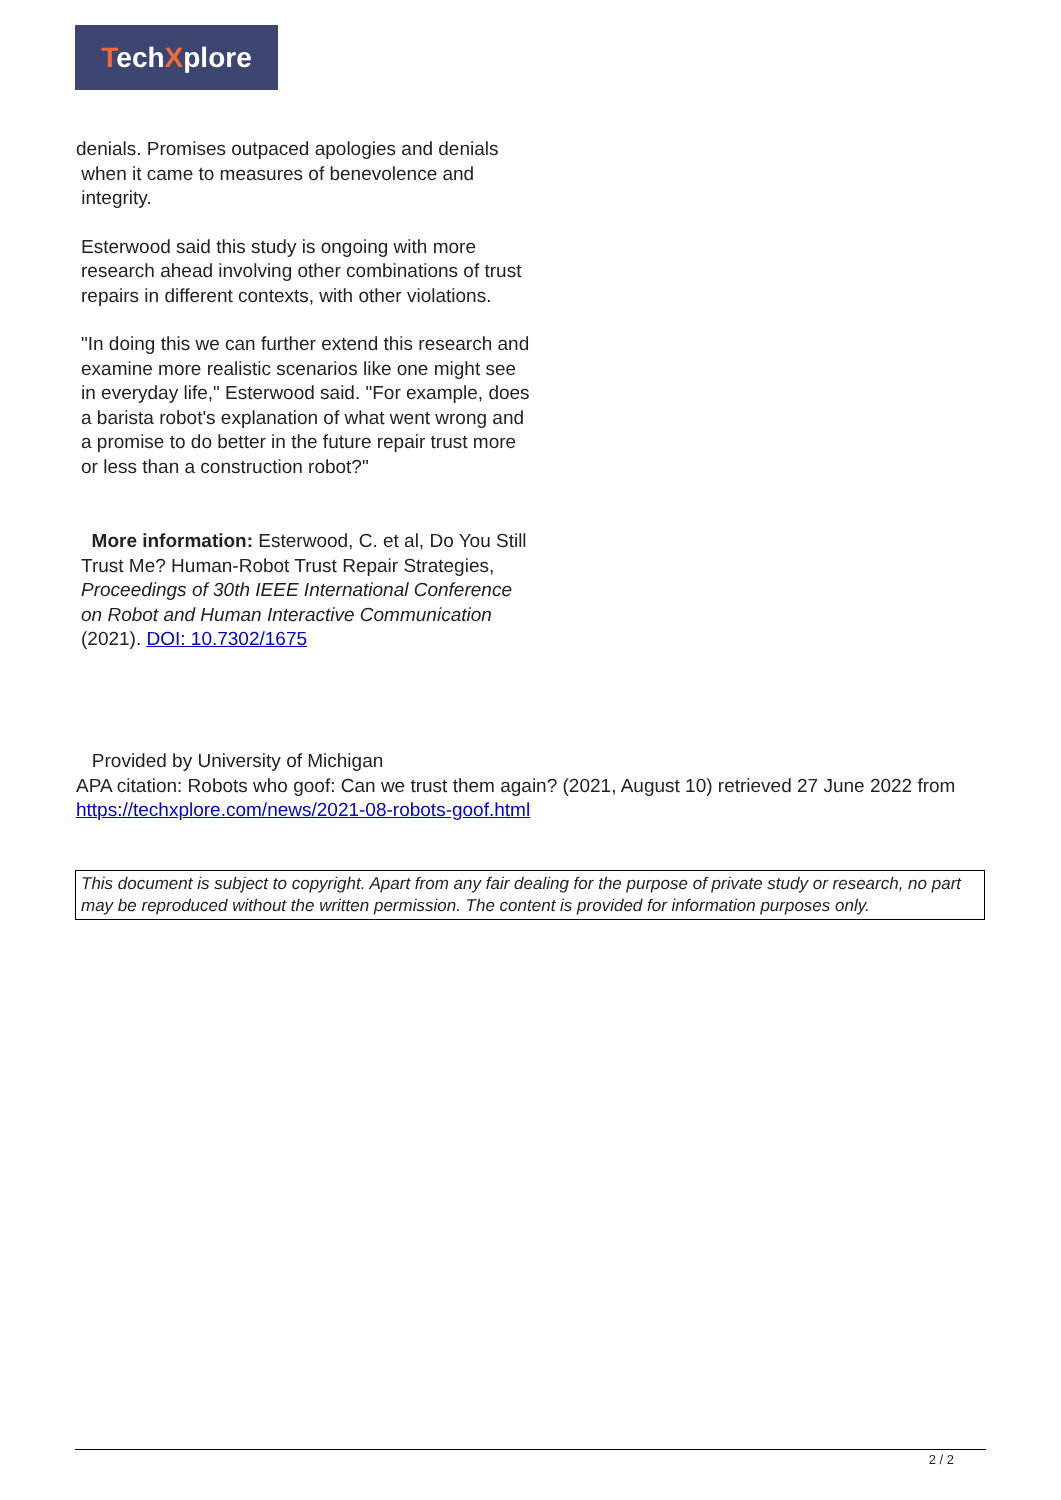TechXplore
denials. Promises outpaced apologies and denials
when it came to measures of benevolence and
integrity.
Esterwood said this study is ongoing with more research ahead involving other combinations of trust repairs in different contexts, with other violations.
"In doing this we can further extend this research and examine more realistic scenarios like one might see in everyday life," Esterwood said. "For example, does a barista robot's explanation of what went wrong and a promise to do better in the future repair trust more or less than a construction robot?"
More information: Esterwood, C. et al, Do You Still Trust Me? Human-Robot Trust Repair Strategies, Proceedings of 30th IEEE International Conference on Robot and Human Interactive Communication (2021). DOI: 10.7302/1675
Provided by University of Michigan
APA citation: Robots who goof: Can we trust them again? (2021, August 10) retrieved 27 June 2022 from https://techxplore.com/news/2021-08-robots-goof.html
This document is subject to copyright. Apart from any fair dealing for the purpose of private study or research, no part may be reproduced without the written permission. The content is provided for information purposes only.
2 / 2